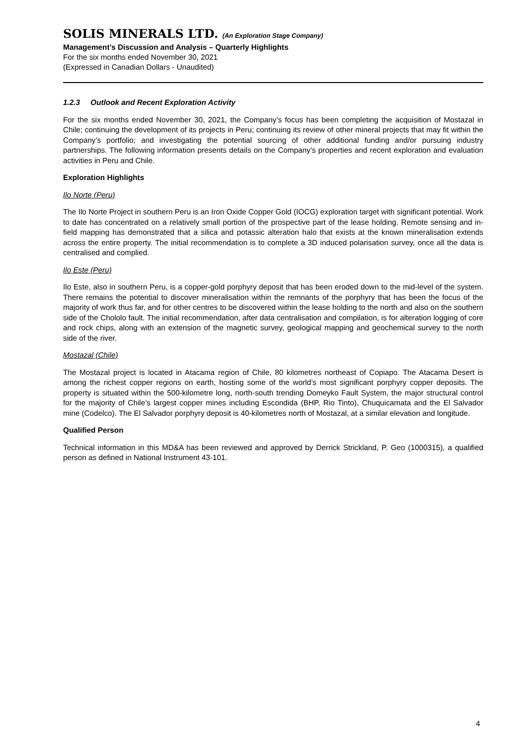SOLIS MINERALS LTD. (An Exploration Stage Company)
Management’s Discussion and Analysis – Quarterly Highlights
For the six months ended November 30, 2021
(Expressed in Canadian Dollars - Unaudited)
1.2.3 Outlook and Recent Exploration Activity
For the six months ended November 30, 2021, the Company’s focus has been completing the acquisition of Mostazal in Chile; continuing the development of its projects in Peru; continuing its review of other mineral projects that may fit within the Company’s portfolio; and investigating the potential sourcing of other additional funding and/or pursuing industry partnerships. The following information presents details on the Company’s properties and recent exploration and evaluation activities in Peru and Chile.
Exploration Highlights
Ilo Norte (Peru)
The Ilo Norte Project in southern Peru is an Iron Oxide Copper Gold (IOCG) exploration target with significant potential. Work to date has concentrated on a relatively small portion of the prospective part of the lease holding. Remote sensing and in-field mapping has demonstrated that a silica and potassic alteration halo that exists at the known mineralisation extends across the entire property. The initial recommendation is to complete a 3D induced polarisation survey, once all the data is centralised and complied.
Ilo Este (Peru)
Ilo Este, also in southern Peru, is a copper-gold porphyry deposit that has been eroded down to the mid-level of the system. There remains the potential to discover mineralisation within the remnants of the porphyry that has been the focus of the majority of work thus far, and for other centres to be discovered within the lease holding to the north and also on the southern side of the Chololo fault. The initial recommendation, after data centralisation and compilation, is for alteration logging of core and rock chips, along with an extension of the magnetic survey, geological mapping and geochemical survey to the north side of the river.
Mostazal (Chile)
The Mostazal project is located in Atacama region of Chile, 80 kilometres northeast of Copiapo. The Atacama Desert is among the richest copper regions on earth, hosting some of the world’s most significant porphyry copper deposits. The property is situated within the 500-kilometre long, north-south trending Domeyko Fault System, the major structural control for the majority of Chile’s largest copper mines including Escondida (BHP, Rio Tinto), Chuquicamata and the El Salvador mine (Codelco). The El Salvador porphyry deposit is 40-kilometres north of Mostazal, at a similar elevation and longitude.
Qualified Person
Technical information in this MD&A has been reviewed and approved by Derrick Strickland, P. Geo (1000315), a qualified person as defined in National Instrument 43-101.
4